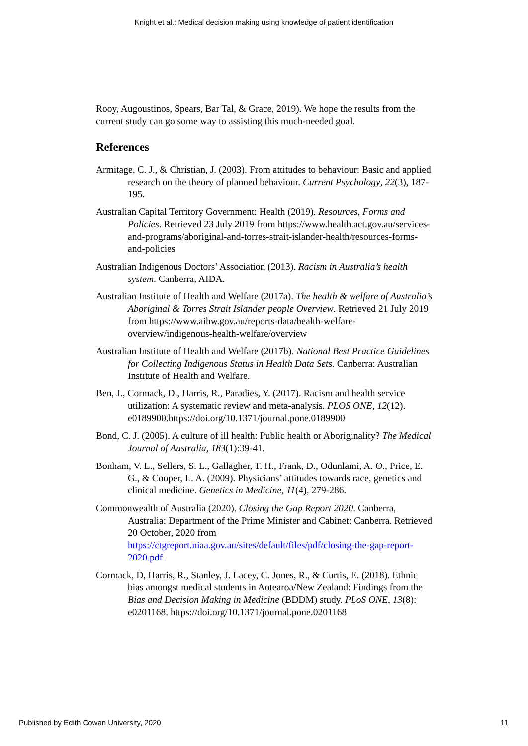Knight et al.: Medical decision making using knowledge of patient identification
Rooy, Augoustinos, Spears, Bar Tal, & Grace, 2019). We hope the results from the current study can go some way to assisting this much-needed goal.
References
Armitage, C. J., & Christian, J. (2003). From attitudes to behaviour: Basic and applied research on the theory of planned behaviour. Current Psychology, 22(3), 187-195.
Australian Capital Territory Government: Health (2019). Resources, Forms and Policies. Retrieved 23 July 2019 from https://www.health.act.gov.au/services-and-programs/aboriginal-and-torres-strait-islander-health/resources-forms-and-policies
Australian Indigenous Doctors’ Association (2013). Racism in Australia’s health system. Canberra, AIDA.
Australian Institute of Health and Welfare (2017a). The health & welfare of Australia’s Aboriginal & Torres Strait Islander people Overview. Retrieved 21 July 2019 from https://www.aihw.gov.au/reports-data/health-welfare-overview/indigenous-health-welfare/overview
Australian Institute of Health and Welfare (2017b). National Best Practice Guidelines for Collecting Indigenous Status in Health Data Sets. Canberra: Australian Institute of Health and Welfare.
Ben, J., Cormack, D., Harris, R., Paradies, Y. (2017). Racism and health service utilization: A systematic review and meta-analysis. PLOS ONE, 12(12). e0189900.https://doi.org/10.1371/journal.pone.0189900
Bond, C. J. (2005). A culture of ill health: Public health or Aboriginality? The Medical Journal of Australia, 183(1):39-41.
Bonham, V. L., Sellers, S. L., Gallagher, T. H., Frank, D., Odunlami, A. O., Price, E. G., & Cooper, L. A. (2009). Physicians’ attitudes towards race, genetics and clinical medicine. Genetics in Medicine, 11(4), 279-286.
Commonwealth of Australia (2020). Closing the Gap Report 2020. Canberra, Australia: Department of the Prime Minister and Cabinet: Canberra. Retrieved 20 October, 2020 from https://ctgreport.niaa.gov.au/sites/default/files/pdf/closing-the-gap-report-2020.pdf.
Cormack, D, Harris, R., Stanley, J. Lacey, C. Jones, R., & Curtis, E. (2018). Ethnic bias amongst medical students in Aotearoa/New Zealand: Findings from the Bias and Decision Making in Medicine (BDDM) study. PLoS ONE, 13(8): e0201168. https://doi.org/10.1371/journal.pone.0201168
Published by Edith Cowan University, 2020 11